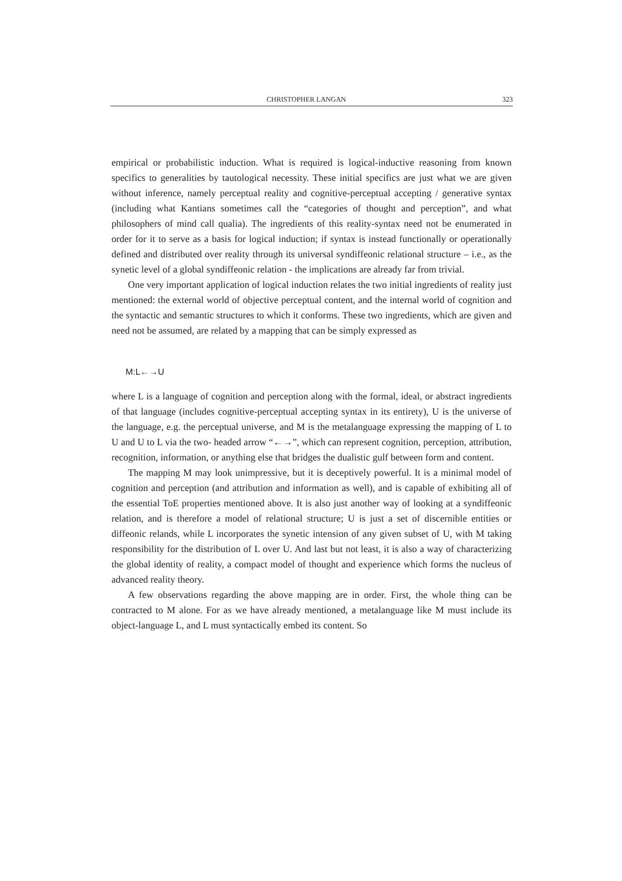CHRISTOPHER LANGAN 323
empirical or probabilistic induction. What is required is logical-inductive reasoning from known specifics to generalities by tautological necessity. These initial specifics are just what we are given without inference, namely perceptual reality and cognitive-perceptual accepting / generative syntax (including what Kantians sometimes call the “categories of thought and perception”, and what philosophers of mind call qualia). The ingredients of this reality-syntax need not be enumerated in order for it to serve as a basis for logical induction; if syntax is instead functionally or operationally defined and distributed over reality through its universal syndiffeonic relational structure – i.e., as the synetic level of a global syndiffeonic relation - the implications are already far from trivial.
One very important application of logical induction relates the two initial ingredients of reality just mentioned: the external world of objective perceptual content, and the internal world of cognition and the syntactic and semantic structures to which it conforms. These two ingredients, which are given and need not be assumed, are related by a mapping that can be simply expressed as
M:L←→U
where L is a language of cognition and perception along with the formal, ideal, or abstract ingredients of that language (includes cognitive-perceptual accepting syntax in its entirety), U is the universe of the language, e.g. the perceptual universe, and M is the metalanguage expressing the mapping of L to U and U to L via the two- headed arrow “←→”, which can represent cognition, perception, attribution, recognition, information, or anything else that bridges the dualistic gulf between form and content.
The mapping M may look unimpressive, but it is deceptively powerful. It is a minimal model of cognition and perception (and attribution and information as well), and is capable of exhibiting all of the essential ToE properties mentioned above. It is also just another way of looking at a syndiffeonic relation, and is therefore a model of relational structure; U is just a set of discernible entities or diffeonic relands, while L incorporates the synetic intension of any given subset of U, with M taking responsibility for the distribution of L over U. And last but not least, it is also a way of characterizing the global identity of reality, a compact model of thought and experience which forms the nucleus of advanced reality theory.
A few observations regarding the above mapping are in order. First, the whole thing can be contracted to M alone. For as we have already mentioned, a metalanguage like M must include its object-language L, and L must syntactically embed its content. So